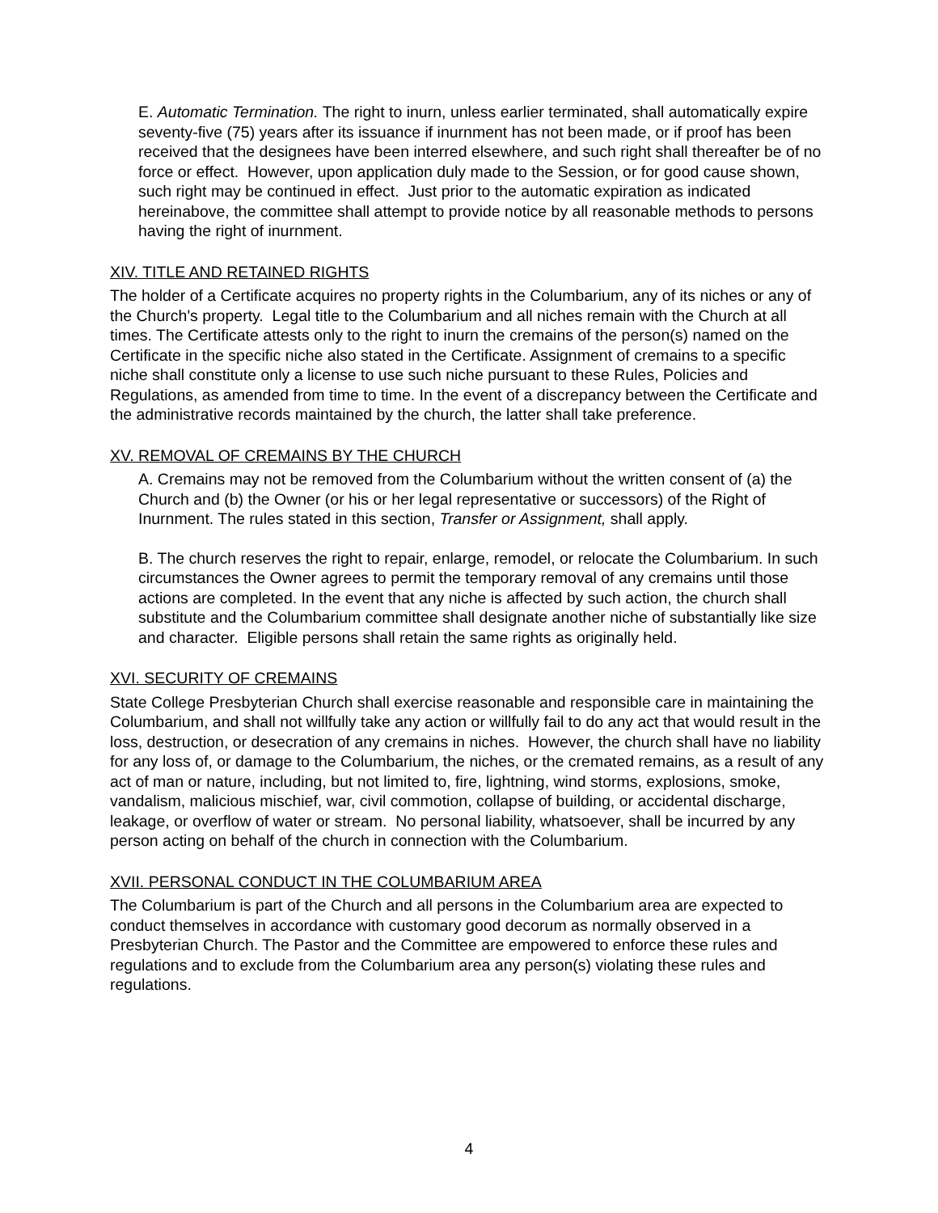E. Automatic Termination. The right to inurn, unless earlier terminated, shall automatically expire seventy-five (75) years after its issuance if inurnment has not been made, or if proof has been received that the designees have been interred elsewhere, and such right shall thereafter be of no force or effect. However, upon application duly made to the Session, or for good cause shown, such right may be continued in effect. Just prior to the automatic expiration as indicated hereinabove, the committee shall attempt to provide notice by all reasonable methods to persons having the right of inurnment.
XIV. TITLE AND RETAINED RIGHTS
The holder of a Certificate acquires no property rights in the Columbarium, any of its niches or any of the Church's property. Legal title to the Columbarium and all niches remain with the Church at all times. The Certificate attests only to the right to inurn the cremains of the person(s) named on the Certificate in the specific niche also stated in the Certificate. Assignment of cremains to a specific niche shall constitute only a license to use such niche pursuant to these Rules, Policies and Regulations, as amended from time to time. In the event of a discrepancy between the Certificate and the administrative records maintained by the church, the latter shall take preference.
XV. REMOVAL OF CREMAINS BY THE CHURCH
A. Cremains may not be removed from the Columbarium without the written consent of (a) the Church and (b) the Owner (or his or her legal representative or successors) of the Right of Inurnment. The rules stated in this section, Transfer or Assignment, shall apply.
B. The church reserves the right to repair, enlarge, remodel, or relocate the Columbarium. In such circumstances the Owner agrees to permit the temporary removal of any cremains until those actions are completed. In the event that any niche is affected by such action, the church shall substitute and the Columbarium committee shall designate another niche of substantially like size and character. Eligible persons shall retain the same rights as originally held.
XVI. SECURITY OF CREMAINS
State College Presbyterian Church shall exercise reasonable and responsible care in maintaining the Columbarium, and shall not willfully take any action or willfully fail to do any act that would result in the loss, destruction, or desecration of any cremains in niches. However, the church shall have no liability for any loss of, or damage to the Columbarium, the niches, or the cremated remains, as a result of any act of man or nature, including, but not limited to, fire, lightning, wind storms, explosions, smoke, vandalism, malicious mischief, war, civil commotion, collapse of building, or accidental discharge, leakage, or overflow of water or stream. No personal liability, whatsoever, shall be incurred by any person acting on behalf of the church in connection with the Columbarium.
XVII. PERSONAL CONDUCT IN THE COLUMBARIUM AREA
The Columbarium is part of the Church and all persons in the Columbarium area are expected to conduct themselves in accordance with customary good decorum as normally observed in a Presbyterian Church. The Pastor and the Committee are empowered to enforce these rules and regulations and to exclude from the Columbarium area any person(s) violating these rules and regulations.
4